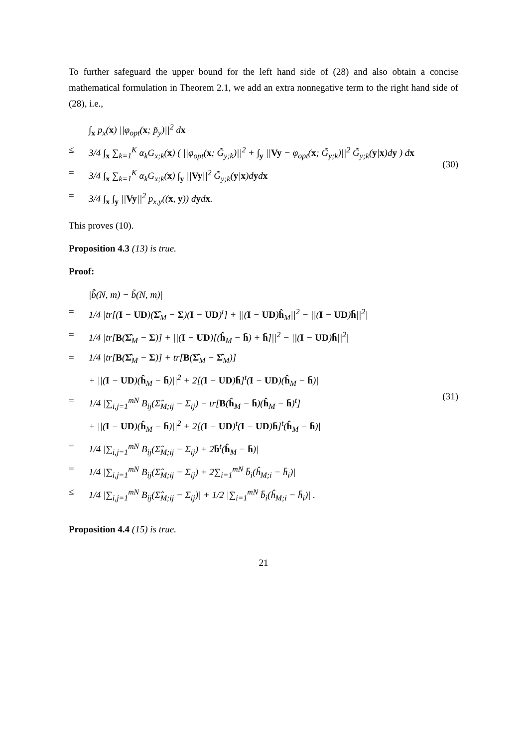To further safeguard the upper bound for the left hand side of (28) and also obtain a concise mathematical formulation in Theorem 2.1, we add an extra nonnegative term to the right hand side of (28), i.e.,
∫<sub>x</sub> p<sub>x</sub>(x) ||φ<sub>opt</sub>(x; p̃<sub>y</sub>)||<sup>2</sup> dx
≤ 3/4 ∫<sub>x</sub> ∑<sub>k=1</sub><sup>K</sup> α<sub>k</sub>G<sub>x;k</sub>(x) ( ||φ<sub>opt</sub>(x; G̃<sub>y;k</sub>)||<sup>2</sup> + ∫<sub>y</sub> ||Vy − φ<sub>opt</sub>(x; G̃<sub>y;k</sub>)||<sup>2</sup> G̃<sub>y;k</sub>(y|x)dy ) dx
= 3/4 ∫<sub>x</sub> ∑<sub>k=1</sub><sup>K</sup> α<sub>k</sub>G<sub>x;k</sub>(x) ∫<sub>y</sub> ||Vy||<sup>2</sup> G̃<sub>y;k</sub>(y|x)dydx
= 3/4 ∫<sub>x</sub> ∫<sub>y</sub> ||Vy||<sup>2</sup> p<sub>x,y</sub>((x, y)) dydx.
(30)
This proves (10).
Proposition 4.3 (13) is true.
Proof:
|b̂̃(N, m) − b̃(N, m)|
= 1/4 |tr[(I − UD)(Σ̂<sub>M</sub> − Σ)(I − UD)<sup>t</sup>] + ||(I − UD)ĥ<sub>M</sub>||<sup>2</sup> − ||(I − UD)h̄||<sup>2</sup>|
= 1/4 |tr[B(Σ̂<sub>M</sub> − Σ)] + ||(I − UD)[(ĥ<sub>M</sub> − h̄) + h̄]||<sup>2</sup> − ||(I − UD)h̄||<sup>2</sup>|
= 1/4 |tr[B(Σ̂<sub>M</sub> − Σ)] + tr[B(Σ̂<sub>M</sub> − Σ̂<sub>M</sub>)]
+ ||(I − UD)(ĥ<sub>M</sub> − h̄)||<sup>2</sup> + 2[(I − UD)h̄]<sup>t</sup>(I − UD)(ĥ<sub>M</sub> − h̄)|
= 1/4 |∑<sub>i,j=1</sub><sup>mN</sup> B<sub>ij</sub>(Σ̂<sub>M;ij</sub> − Σ<sub>ij</sub>) − tr[B(ĥ<sub>M</sub> − h̄)(ĥ<sub>M</sub> − h̄)<sup>t</sup>]
+ ||(I − UD)(ĥ<sub>M</sub> − h̄)||<sup>2</sup> + 2[(I − UD)<sup>t</sup>(I − UD)h̄]<sup>t</sup>(ĥ<sub>M</sub> − h̄)|
= 1/4 |∑<sub>i,j=1</sub><sup>mN</sup> B<sub>ij</sub>(Σ̂<sub>M;ij</sub> − Σ<sub>ij</sub>) + 2b̄<sup>t</sup>(ĥ<sub>M</sub> − h̄)|
= 1/4 |∑<sub>i,j=1</sub><sup>mN</sup> B<sub>ij</sub>(Σ̂<sub>M;ij</sub> − Σ<sub>ij</sub>) + 2∑<sub>i=1</sub><sup>mN</sup> b̄<sub>i</sub>(ĥ<sub>M;i</sub> − h̄<sub>i</sub>)|
≤ 1/4 |∑<sub>i,j=1</sub><sup>mN</sup> B<sub>ij</sub>(Σ̂<sub>M;ij</sub> − Σ<sub>ij</sub>)| + 1/2 |∑<sub>i=1</sub><sup>mN</sup> b̄<sub>i</sub>(ĥ<sub>M;i</sub> − h̄<sub>i</sub>)| .
(31)
Proposition 4.4 (15) is true.
21